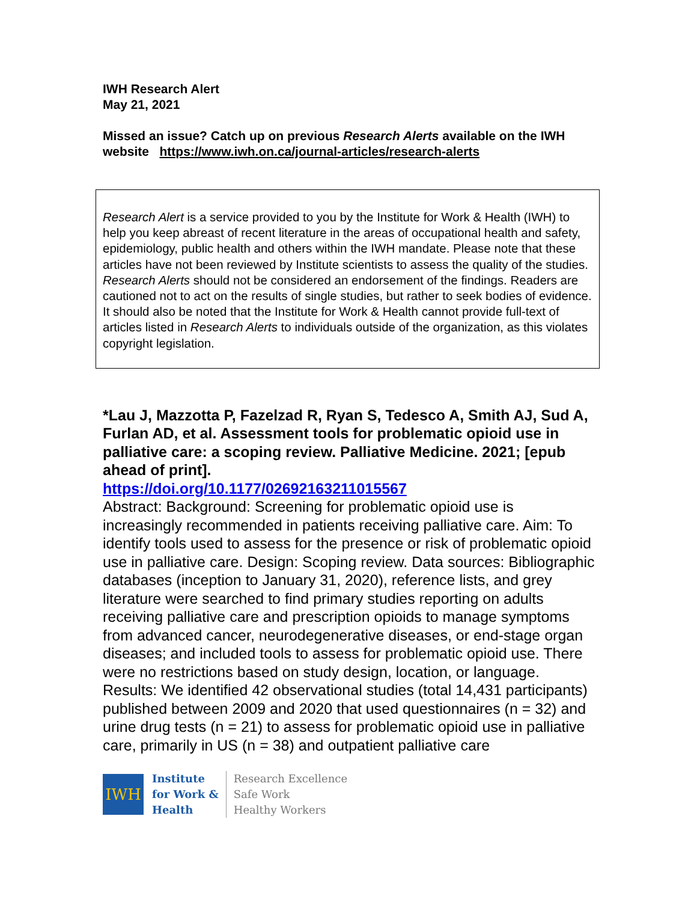IWH Research Alert
May 21, 2021
Missed an issue? Catch up on previous Research Alerts available on the IWH website https://www.iwh.on.ca/journal-articles/research-alerts
Research Alert is a service provided to you by the Institute for Work & Health (IWH) to help you keep abreast of recent literature in the areas of occupational health and safety, epidemiology, public health and others within the IWH mandate. Please note that these articles have not been reviewed by Institute scientists to assess the quality of the studies. Research Alerts should not be considered an endorsement of the findings. Readers are cautioned not to act on the results of single studies, but rather to seek bodies of evidence. It should also be noted that the Institute for Work & Health cannot provide full-text of articles listed in Research Alerts to individuals outside of the organization, as this violates copyright legislation.
*Lau J, Mazzotta P, Fazelzad R, Ryan S, Tedesco A, Smith AJ, Sud A, Furlan AD, et al. Assessment tools for problematic opioid use in palliative care: a scoping review. Palliative Medicine. 2021; [epub ahead of print].
https://doi.org/10.1177/02692163211015567
Abstract: Background: Screening for problematic opioid use is increasingly recommended in patients receiving palliative care. Aim: To identify tools used to assess for the presence or risk of problematic opioid use in palliative care. Design: Scoping review. Data sources: Bibliographic databases (inception to January 31, 2020), reference lists, and grey literature were searched to find primary studies reporting on adults receiving palliative care and prescription opioids to manage symptoms from advanced cancer, neurodegenerative diseases, or end-stage organ diseases; and included tools to assess for problematic opioid use. There were no restrictions based on study design, location, or language. Results: We identified 42 observational studies (total 14,431 participants) published between 2009 and 2020 that used questionnaires (n = 32) and urine drug tests (n = 21) to assess for problematic opioid use in palliative care, primarily in US (n = 38) and outpatient palliative care
IWH
Institute
for Work &
Health
Research Excellence
Safe Work
Healthy Workers